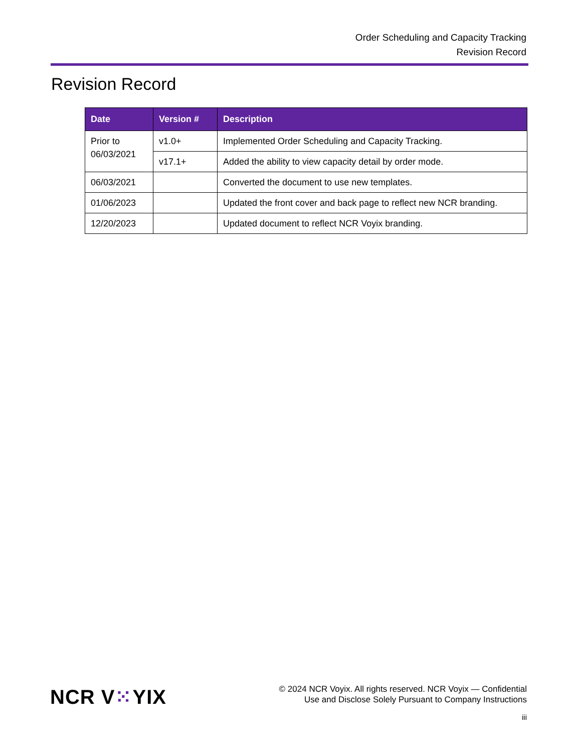Order Scheduling and Capacity Tracking
Revision Record
Revision Record
| Date | Version # | Description |
| --- | --- | --- |
| Prior to 06/03/2021 | v1.0+ | Implemented Order Scheduling and Capacity Tracking. |
| | v17.1+ | Added the ability to view capacity detail by order mode. |
| 06/03/2021 | | Converted the document to use new templates. |
| 01/06/2023 | | Updated the front cover and back page to reflect new NCR branding. |
| 12/20/2023 | | Updated document to reflect NCR Voyix branding. |
NCR V⁙YIX
© 2024 NCR Voyix. All rights reserved. NCR Voyix — Confidential
Use and Disclose Solely Pursuant to Company Instructions
iii